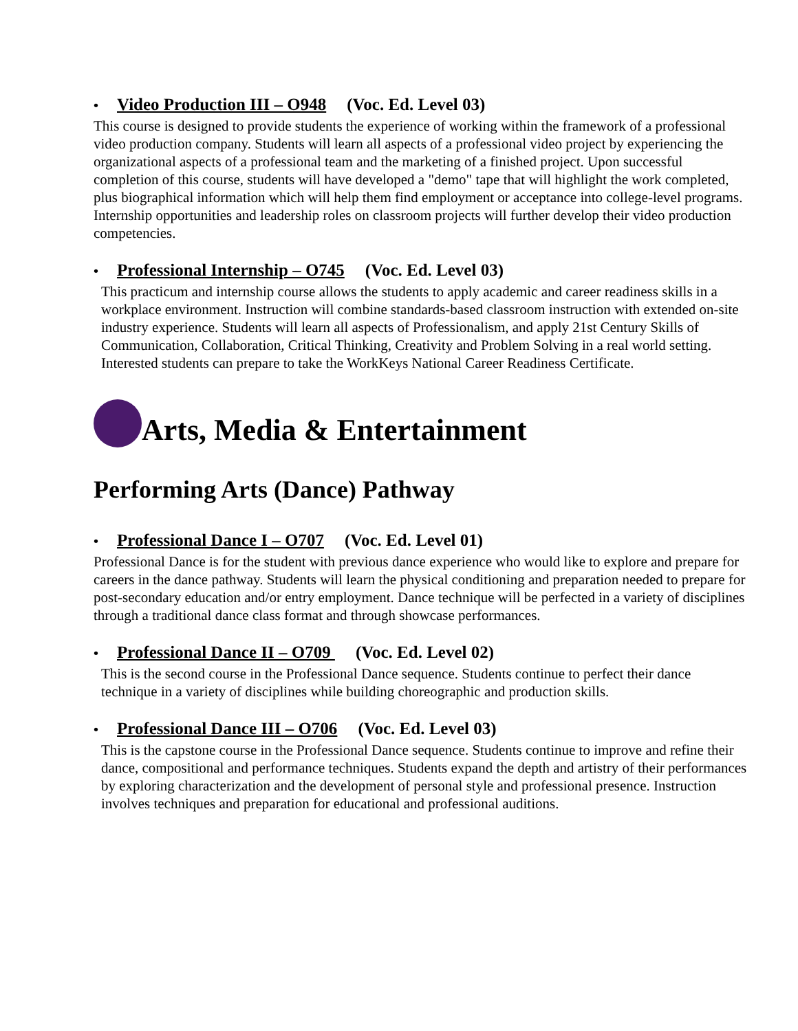• Video Production III – O948 (Voc. Ed. Level 03)
This course is designed to provide students the experience of working within the framework of a professional video production company. Students will learn all aspects of a professional video project by experiencing the organizational aspects of a professional team and the marketing of a finished project. Upon successful completion of this course, students will have developed a "demo" tape that will highlight the work completed, plus biographical information which will help them find employment or acceptance into college-level programs. Internship opportunities and leadership roles on classroom projects will further develop their video production competencies.
• Professional Internship – O745 (Voc. Ed. Level 03)
This practicum and internship course allows the students to apply academic and career readiness skills in a workplace environment. Instruction will combine standards-based classroom instruction with extended on-site industry experience. Students will learn all aspects of Professionalism, and apply 21st Century Skills of Communication, Collaboration, Critical Thinking, Creativity and Problem Solving in a real world setting. Interested students can prepare to take the WorkKeys National Career Readiness Certificate.
Arts, Media & Entertainment
Performing Arts (Dance) Pathway
• Professional Dance I – O707 (Voc. Ed. Level 01)
Professional Dance is for the student with previous dance experience who would like to explore and prepare for careers in the dance pathway. Students will learn the physical conditioning and preparation needed to prepare for post-secondary education and/or entry employment. Dance technique will be perfected in a variety of disciplines through a traditional dance class format and through showcase performances.
• Professional Dance II – O709 (Voc. Ed. Level 02)
This is the second course in the Professional Dance sequence. Students continue to perfect their dance technique in a variety of disciplines while building choreographic and production skills.
• Professional Dance III – O706 (Voc. Ed. Level 03)
This is the capstone course in the Professional Dance sequence. Students continue to improve and refine their dance, compositional and performance techniques. Students expand the depth and artistry of their performances by exploring characterization and the development of personal style and professional presence. Instruction involves techniques and preparation for educational and professional auditions.